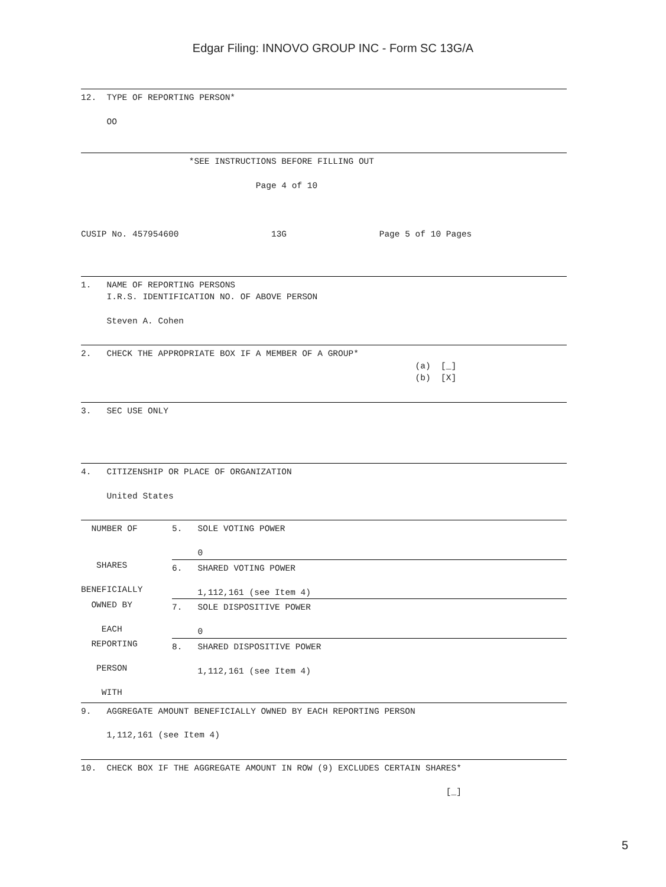Edgar Filing: INNOVO GROUP INC - Form SC 13G/A
12. TYPE OF REPORTING PERSON*
OO
*SEE INSTRUCTIONS BEFORE FILLING OUT
Page 4 of 10
CUSIP No. 457954600 13G Page 5 of 10 Pages
1. NAME OF REPORTING PERSONS I.R.S. IDENTIFICATION NO. OF ABOVE PERSON
Steven A. Cohen
2. CHECK THE APPROPRIATE BOX IF A MEMBER OF A GROUP* (a) [_] (b) [X]
3. SEC USE ONLY
4. CITIZENSHIP OR PLACE OF ORGANIZATION
United States
| NUMBER OF | 5. SOLE VOTING POWER 0 |
| SHARES BENEFICIALLY | 6. SHARED VOTING POWER 1,112,161 (see Item 4) |
| OWNED BY EACH | 7. SOLE DISPOSITIVE POWER 0 |
| REPORTING PERSON WITH | 8. SHARED DISPOSITIVE POWER 1,112,161 (see Item 4) |
9. AGGREGATE AMOUNT BENEFICIALLY OWNED BY EACH REPORTING PERSON
1,112,161 (see Item 4)
10. CHECK BOX IF THE AGGREGATE AMOUNT IN ROW (9) EXCLUDES CERTAIN SHARES*
[_]
5